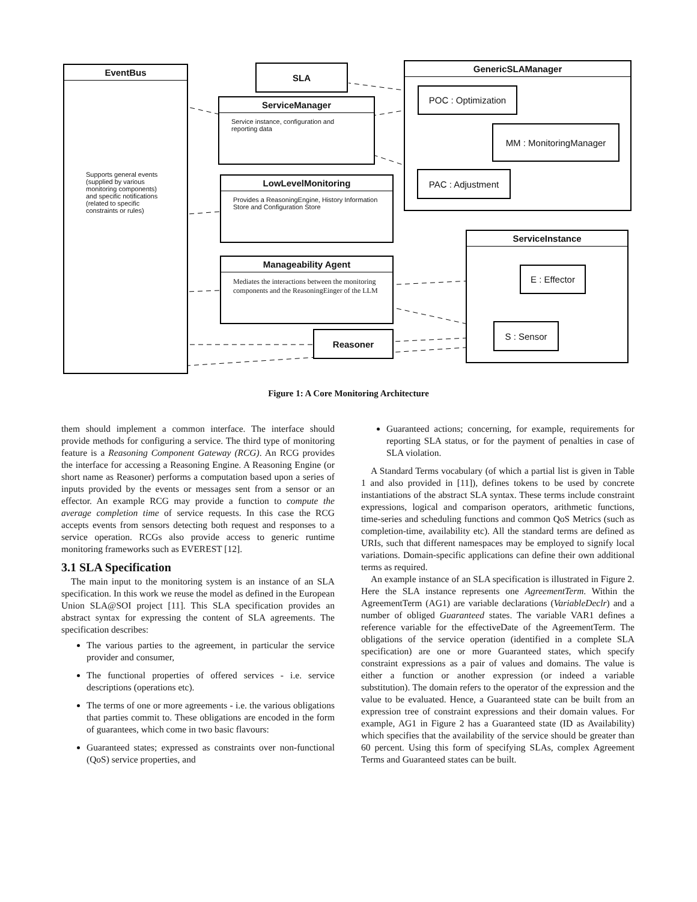EventBus
Supports general events (supplied by various monitoring components) and specific notifications (related to specific constraints or rules)
SLA GenericSLAManager
POC : Optimization
MM : MonitoringManager
PAC : Adjustment
ServiceManager
Service instance, configuration and reporting data
LowLevelMonitoring
Provides a ReasoningEngine, History Information Store and Configuration Store
Manageability Agent
Mediates the interactions between the monitoring components and the ReasoningEinger of the LLM
Reasoner
ServiceInstance
E : Effector
S : Sensor
Figure 1: A Core Monitoring Architecture
them should implement a common interface. The interface should provide methods for configuring a service. The third type of monitoring feature is a Reasoning Component Gateway (RCG). An RCG provides the interface for accessing a Reasoning Engine. A Reasoning Engine (or short name as Reasoner) performs a computation based upon a series of inputs provided by the events or messages sent from a sensor or an effector. An example RCG may provide a function to compute the average completion time of service requests. In this case the RCG accepts events from sensors detecting both request and responses to a service operation. RCGs also provide access to generic runtime monitoring frameworks such as EVEREST [12].
3.1 SLA Specification
The main input to the monitoring system is an instance of an SLA specification. In this work we reuse the model as defined in the European Union SLA@SOI project [11]. This SLA specification provides an abstract syntax for expressing the content of SLA agreements. The specification describes:
The various parties to the agreement, in particular the service provider and consumer,
The functional properties of offered services - i.e. service descriptions (operations etc).
The terms of one or more agreements - i.e. the various obligations that parties commit to. These obligations are encoded in the form of guarantees, which come in two basic flavours:
Guaranteed states; expressed as constraints over non-functional (QoS) service properties, and
Guaranteed actions; concerning, for example, requirements for reporting SLA status, or for the payment of penalties in case of SLA violation.
A Standard Terms vocabulary (of which a partial list is given in Table 1 and also provided in [11]), defines tokens to be used by concrete instantiations of the abstract SLA syntax. These terms include constraint expressions, logical and comparison operators, arithmetic functions, time-series and scheduling functions and common QoS Metrics (such as completion-time, availability etc). All the standard terms are defined as URIs, such that different namespaces may be employed to signify local variations. Domain-specific applications can define their own additional terms as required.
An example instance of an SLA specification is illustrated in Figure 2. Here the SLA instance represents one AgreementTerm. Within the AgreementTerm (AG1) are variable declarations (VariableDeclr) and a number of obliged Guaranteed states. The variable VAR1 defines a reference variable for the effectiveDate of the AgreementTerm. The obligations of the service operation (identified in a complete SLA specification) are one or more Guaranteed states, which specify constraint expressions as a pair of values and domains. The value is either a function or another expression (or indeed a variable substitution). The domain refers to the operator of the expression and the value to be evaluated. Hence, a Guaranteed state can be built from an expression tree of constraint expressions and their domain values. For example, AG1 in Figure 2 has a Guaranteed state (ID as Availability) which specifies that the availability of the service should be greater than 60 percent. Using this form of specifying SLAs, complex Agreement Terms and Guaranteed states can be built.